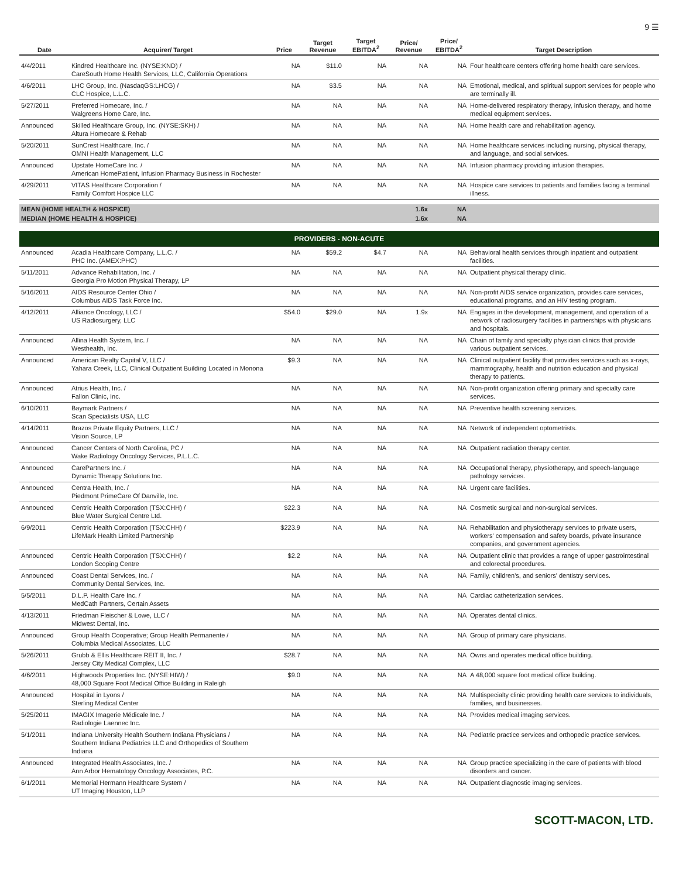9 ☰
| Date | Acquirer/ Target | Price | Target Revenue | Target EBITDA<sup>2</sup> | Price/ Revenue | Price/ EBITDA<sup>2</sup> | Target Description |
| --- | --- | --- | --- | --- | --- | --- | --- |
| 4/4/2011 | Kindred Healthcare Inc. (NYSE:KND) / CareSouth Home Health Services, LLC, California Operations | NA | $11.0 | NA | NA | NA | Four healthcare centers offering home health care services. |
| 4/6/2011 | LHC Group, Inc. (NasdaqGS:LHCG) / CLC Hospice, L.L.C. | NA | $3.5 | NA | NA | NA | Emotional, medical, and spiritual support services for people who are terminally ill. |
| 5/27/2011 | Preferred Homecare, Inc. / Walgreens Home Care, Inc. | NA | NA | NA | NA | NA | Home-delivered respiratory therapy, infusion therapy, and home medical equipment services. |
| Announced | Skilled Healthcare Group, Inc. (NYSE:SKH) / Altura Homecare & Rehab | NA | NA | NA | NA | NA | Home health care and rehabilitation agency. |
| 5/20/2011 | SunCrest Healthcare, Inc. / OMNI Health Management, LLC | NA | NA | NA | NA | NA | Home healthcare services including nursing, physical therapy, and language, and social services. |
| Announced | Upstate HomeCare Inc. / American HomePatient, Infusion Pharmacy Business in Rochester | NA | NA | NA | NA | NA | Infusion pharmacy providing infusion therapies. |
| 4/29/2011 | VITAS Healthcare Corporation / Family Comfort Hospice LLC | NA | NA | NA | NA | NA | Hospice care services to patients and families facing a terminal illness. |
| MEAN (HOME HEALTH & HOSPICE) | | | | | 1.6x | NA | |
| MEDIAN (HOME HEALTH & HOSPICE) | | | | | 1.6x | NA | |
| PROVIDERS - NON-ACUTE | | | | | | | |
| Announced | Acadia Healthcare Company, L.L.C. / PHC Inc. (AMEX:PHC) | NA | $59.2 | $4.7 | NA | NA | Behavioral health services through inpatient and outpatient facilities. |
| 5/11/2011 | Advance Rehabilitation, Inc. / Georgia Pro Motion Physical Therapy, LP | NA | NA | NA | NA | NA | Outpatient physical therapy clinic. |
| 5/16/2011 | AIDS Resource Center Ohio / Columbus AIDS Task Force Inc. | NA | NA | NA | NA | NA | Non-profit AIDS service organization, provides care services, educational programs, and an HIV testing program. |
| 4/12/2011 | Alliance Oncology, LLC / US Radiosurgery, LLC | $54.0 | $29.0 | NA | 1.9x | NA | Engages in the development, management, and operation of a network of radiosurgery facilities in partnerships with physicians and hospitals. |
| Announced | Allina Health System, Inc. / Westhealth, Inc. | NA | NA | NA | NA | NA | Chain of family and specialty physician clinics that provide various outpatient services. |
| Announced | American Realty Capital V, LLC / Yahara Creek, LLC, Clinical Outpatient Building Located in Monona | $9.3 | NA | NA | NA | NA | Clinical outpatient facility that provides services such as x-rays, mammography, health and nutrition education and physical therapy to patients. |
| Announced | Atrius Health, Inc. / Fallon Clinic, Inc. | NA | NA | NA | NA | NA | Non-profit organization offering primary and specialty care services. |
| 6/10/2011 | Baymark Partners / Scan Specialists USA, LLC | NA | NA | NA | NA | NA | Preventive health screening services. |
| 4/14/2011 | Brazos Private Equity Partners, LLC / Vision Source, LP | NA | NA | NA | NA | NA | Network of independent optometrists. |
| Announced | Cancer Centers of North Carolina, PC / Wake Radiology Oncology Services, P.L.L.C. | NA | NA | NA | NA | NA | Outpatient radiation therapy center. |
| Announced | CarePartners Inc. / Dynamic Therapy Solutions Inc. | NA | NA | NA | NA | NA | Occupational therapy, physiotherapy, and speech-language pathology services. |
| Announced | Centra Health, Inc. / Piedmont PrimeCare Of Danville, Inc. | NA | NA | NA | NA | NA | Urgent care facilities. |
| Announced | Centric Health Corporation (TSX:CHH) / Blue Water Surgical Centre Ltd. | $22.3 | NA | NA | NA | NA | Cosmetic surgical and non-surgical services. |
| 6/9/2011 | Centric Health Corporation (TSX:CHH) / LifeMark Health Limited Partnership | $223.9 | NA | NA | NA | NA | Rehabilitation and physiotherapy services to private users, workers' compensation and safety boards, private insurance companies, and government agencies. |
| Announced | Centric Health Corporation (TSX:CHH) / London Scoping Centre | $2.2 | NA | NA | NA | NA | Outpatient clinic that provides a range of upper gastrointestinal and colorectal procedures. |
| Announced | Coast Dental Services, Inc. / Community Dental Services, Inc. | NA | NA | NA | NA | NA | Family, children's, and seniors' dentistry services. |
| 5/5/2011 | D.L.P. Health Care Inc. / MedCath Partners, Certain Assets | NA | NA | NA | NA | NA | Cardiac catheterization services. |
| 4/13/2011 | Friedman Fleischer & Lowe, LLC / Midwest Dental, Inc. | NA | NA | NA | NA | NA | Operates dental clinics. |
| Announced | Group Health Cooperative; Group Health Permanente / Columbia Medical Associates, LLC | NA | NA | NA | NA | NA | Group of primary care physicians. |
| 5/26/2011 | Grubb & Ellis Healthcare REIT II, Inc. / Jersey City Medical Complex, LLC | $28.7 | NA | NA | NA | NA | Owns and operates medical office building. |
| 4/6/2011 | Highwoods Properties Inc. (NYSE:HIW) / 48,000 Square Foot Medical Office Building in Raleigh | $9.0 | NA | NA | NA | NA | A 48,000 square foot medical office building. |
| Announced | Hospital in Lyons / Sterling Medical Center | NA | NA | NA | NA | NA | Multispecialty clinic providing health care services to individuals, families, and businesses. |
| 5/25/2011 | IMAGIX Imagerie Médicale Inc. / Radiologie Laennec Inc. | NA | NA | NA | NA | NA | Provides medical imaging services. |
| 5/1/2011 | Indiana University Health Southern Indiana Physicians / Southern Indiana Pediatrics LLC and Orthopedics of Southern Indiana | NA | NA | NA | NA | NA | Pediatric practice services and orthopedic practice services. |
| Announced | Integrated Health Associates, Inc. / Ann Arbor Hematology Oncology Associates, P.C. | NA | NA | NA | NA | NA | Group practice specializing in the care of patients with blood disorders and cancer. |
| 6/1/2011 | Memorial Hermann Healthcare System / UT Imaging Houston, LLP | NA | NA | NA | NA | NA | Outpatient diagnostic imaging services. |
SCOTT-MACON, LTD.